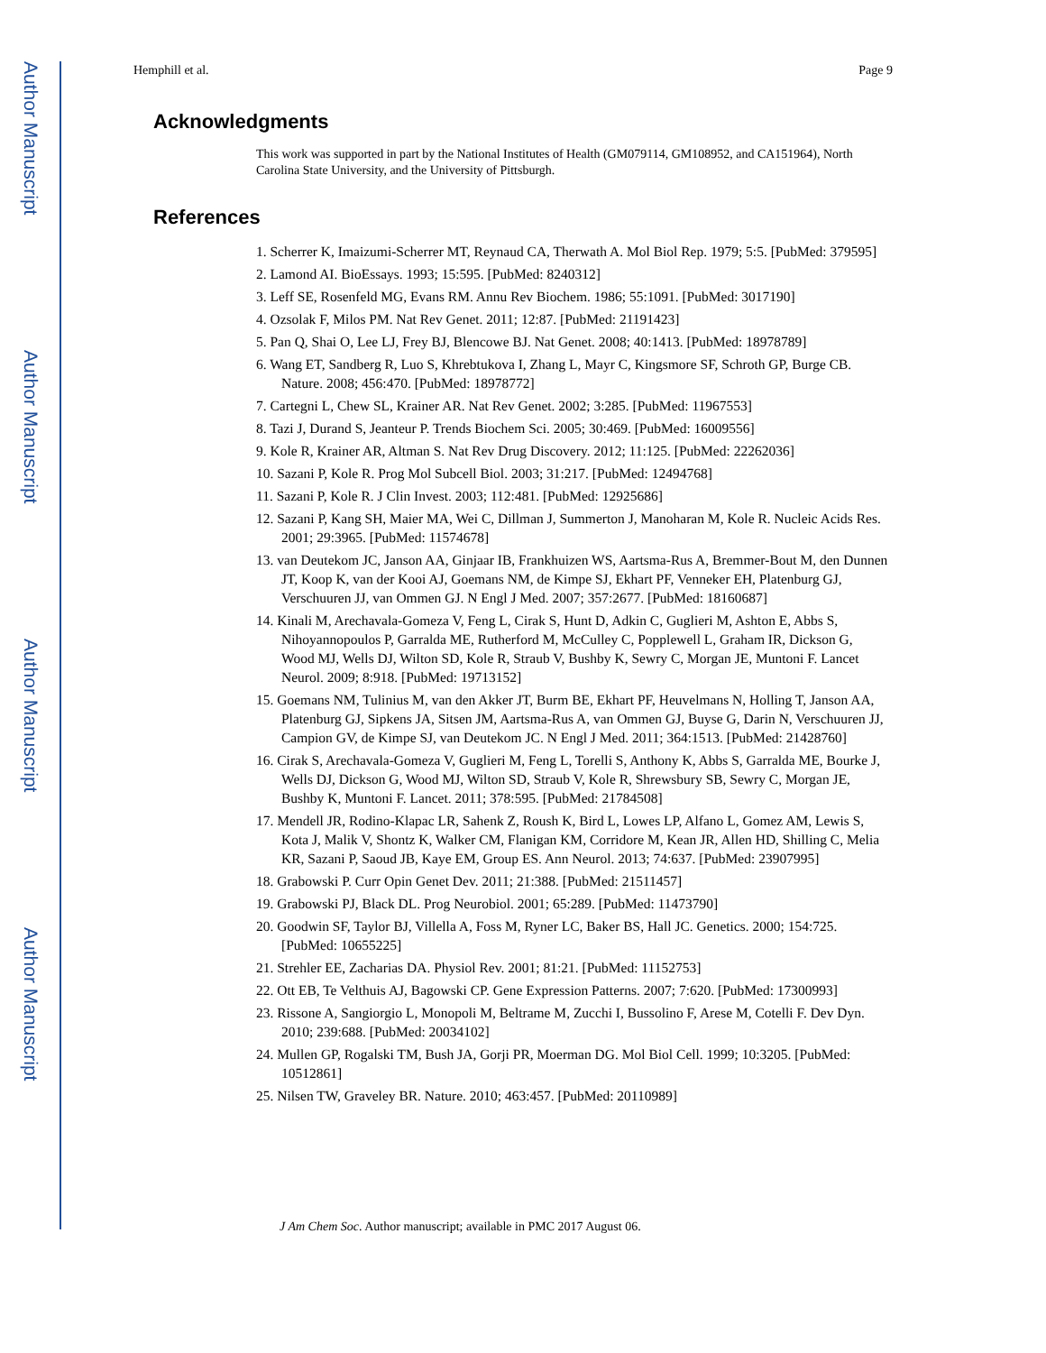Author Manuscript
Author Manuscript
Author Manuscript
Author Manuscript
Hemphill et al. Page 9
Acknowledgments
This work was supported in part by the National Institutes of Health (GM079114, GM108952, and CA151964), North Carolina State University, and the University of Pittsburgh.
References
1. Scherrer K, Imaizumi-Scherrer MT, Reynaud CA, Therwath A. Mol Biol Rep. 1979; 5:5. [PubMed: 379595]
2. Lamond AI. BioEssays. 1993; 15:595. [PubMed: 8240312]
3. Leff SE, Rosenfeld MG, Evans RM. Annu Rev Biochem. 1986; 55:1091. [PubMed: 3017190]
4. Ozsolak F, Milos PM. Nat Rev Genet. 2011; 12:87. [PubMed: 21191423]
5. Pan Q, Shai O, Lee LJ, Frey BJ, Blencowe BJ. Nat Genet. 2008; 40:1413. [PubMed: 18978789]
6. Wang ET, Sandberg R, Luo S, Khrebtukova I, Zhang L, Mayr C, Kingsmore SF, Schroth GP, Burge CB. Nature. 2008; 456:470. [PubMed: 18978772]
7. Cartegni L, Chew SL, Krainer AR. Nat Rev Genet. 2002; 3:285. [PubMed: 11967553]
8. Tazi J, Durand S, Jeanteur P. Trends Biochem Sci. 2005; 30:469. [PubMed: 16009556]
9. Kole R, Krainer AR, Altman S. Nat Rev Drug Discovery. 2012; 11:125. [PubMed: 22262036]
10. Sazani P, Kole R. Prog Mol Subcell Biol. 2003; 31:217. [PubMed: 12494768]
11. Sazani P, Kole R. J Clin Invest. 2003; 112:481. [PubMed: 12925686]
12. Sazani P, Kang SH, Maier MA, Wei C, Dillman J, Summerton J, Manoharan M, Kole R. Nucleic Acids Res. 2001; 29:3965. [PubMed: 11574678]
13. van Deutekom JC, Janson AA, Ginjaar IB, Frankhuizen WS, Aartsma-Rus A, Bremmer-Bout M, den Dunnen JT, Koop K, van der Kooi AJ, Goemans NM, de Kimpe SJ, Ekhart PF, Venneker EH, Platenburg GJ, Verschuuren JJ, van Ommen GJ. N Engl J Med. 2007; 357:2677. [PubMed: 18160687]
14. Kinali M, Arechavala-Gomeza V, Feng L, Cirak S, Hunt D, Adkin C, Guglieri M, Ashton E, Abbs S, Nihoyannopoulos P, Garralda ME, Rutherford M, McCulley C, Popplewell L, Graham IR, Dickson G, Wood MJ, Wells DJ, Wilton SD, Kole R, Straub V, Bushby K, Sewry C, Morgan JE, Muntoni F. Lancet Neurol. 2009; 8:918. [PubMed: 19713152]
15. Goemans NM, Tulinius M, van den Akker JT, Burm BE, Ekhart PF, Heuvelmans N, Holling T, Janson AA, Platenburg GJ, Sipkens JA, Sitsen JM, Aartsma-Rus A, van Ommen GJ, Buyse G, Darin N, Verschuuren JJ, Campion GV, de Kimpe SJ, van Deutekom JC. N Engl J Med. 2011; 364:1513. [PubMed: 21428760]
16. Cirak S, Arechavala-Gomeza V, Guglieri M, Feng L, Torelli S, Anthony K, Abbs S, Garralda ME, Bourke J, Wells DJ, Dickson G, Wood MJ, Wilton SD, Straub V, Kole R, Shrewsbury SB, Sewry C, Morgan JE, Bushby K, Muntoni F. Lancet. 2011; 378:595. [PubMed: 21784508]
17. Mendell JR, Rodino-Klapac LR, Sahenk Z, Roush K, Bird L, Lowes LP, Alfano L, Gomez AM, Lewis S, Kota J, Malik V, Shontz K, Walker CM, Flanigan KM, Corridore M, Kean JR, Allen HD, Shilling C, Melia KR, Sazani P, Saoud JB, Kaye EM, Group ES. Ann Neurol. 2013; 74:637. [PubMed: 23907995]
18. Grabowski P. Curr Opin Genet Dev. 2011; 21:388. [PubMed: 21511457]
19. Grabowski PJ, Black DL. Prog Neurobiol. 2001; 65:289. [PubMed: 11473790]
20. Goodwin SF, Taylor BJ, Villella A, Foss M, Ryner LC, Baker BS, Hall JC. Genetics. 2000; 154:725. [PubMed: 10655225]
21. Strehler EE, Zacharias DA. Physiol Rev. 2001; 81:21. [PubMed: 11152753]
22. Ott EB, Te Velthuis AJ, Bagowski CP. Gene Expression Patterns. 2007; 7:620. [PubMed: 17300993]
23. Rissone A, Sangiorgio L, Monopoli M, Beltrame M, Zucchi I, Bussolino F, Arese M, Cotelli F. Dev Dyn. 2010; 239:688. [PubMed: 20034102]
24. Mullen GP, Rogalski TM, Bush JA, Gorji PR, Moerman DG. Mol Biol Cell. 1999; 10:3205. [PubMed: 10512861]
25. Nilsen TW, Graveley BR. Nature. 2010; 463:457. [PubMed: 20110989]
J Am Chem Soc. Author manuscript; available in PMC 2017 August 06.